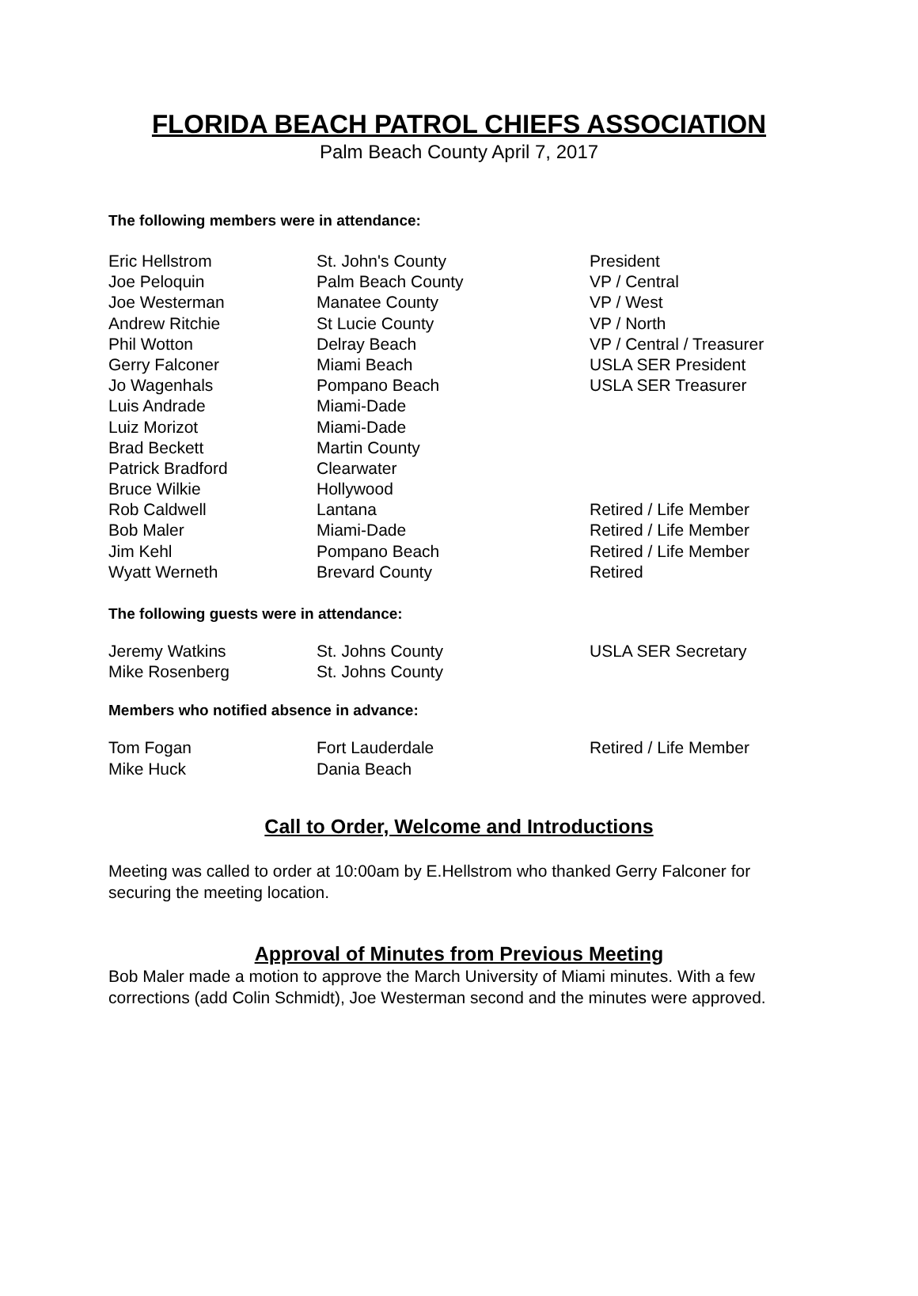FLORIDA BEACH PATROL CHIEFS ASSOCIATION
Palm Beach County April 7, 2017
The following members were in attendance:
| Eric Hellstrom | St. John's County | President |
| Joe Peloquin | Palm Beach County | VP / Central |
| Joe Westerman | Manatee County | VP / West |
| Andrew Ritchie | St Lucie County | VP / North |
| Phil Wotton | Delray Beach | VP / Central / Treasurer |
| Gerry Falconer | Miami Beach | USLA SER President |
| Jo Wagenhals | Pompano Beach | USLA SER Treasurer |
| Luis Andrade | Miami-Dade | |
| Luiz Morizot | Miami-Dade | |
| Brad Beckett | Martin County | |
| Patrick Bradford | Clearwater | |
| Bruce Wilkie | Hollywood | |
| Rob Caldwell | Lantana | Retired / Life Member |
| Bob Maler | Miami-Dade | Retired / Life Member |
| Jim Kehl | Pompano Beach | Retired / Life Member |
| Wyatt Werneth | Brevard County | Retired |
The following guests were in attendance:
| Jeremy Watkins | St. Johns County | USLA SER Secretary |
| Mike Rosenberg | St. Johns County | |
Members who notified absence in advance:
| Tom Fogan | Fort Lauderdale | Retired / Life Member |
| Mike Huck | Dania Beach | |
Call to Order, Welcome and Introductions
Meeting was called to order at 10:00am by E.Hellstrom who thanked Gerry Falconer for securing the meeting location.
Approval of Minutes from Previous Meeting
Bob Maler made a motion to approve the March University of Miami minutes. With a few corrections (add Colin Schmidt), Joe Westerman second and the minutes were approved.